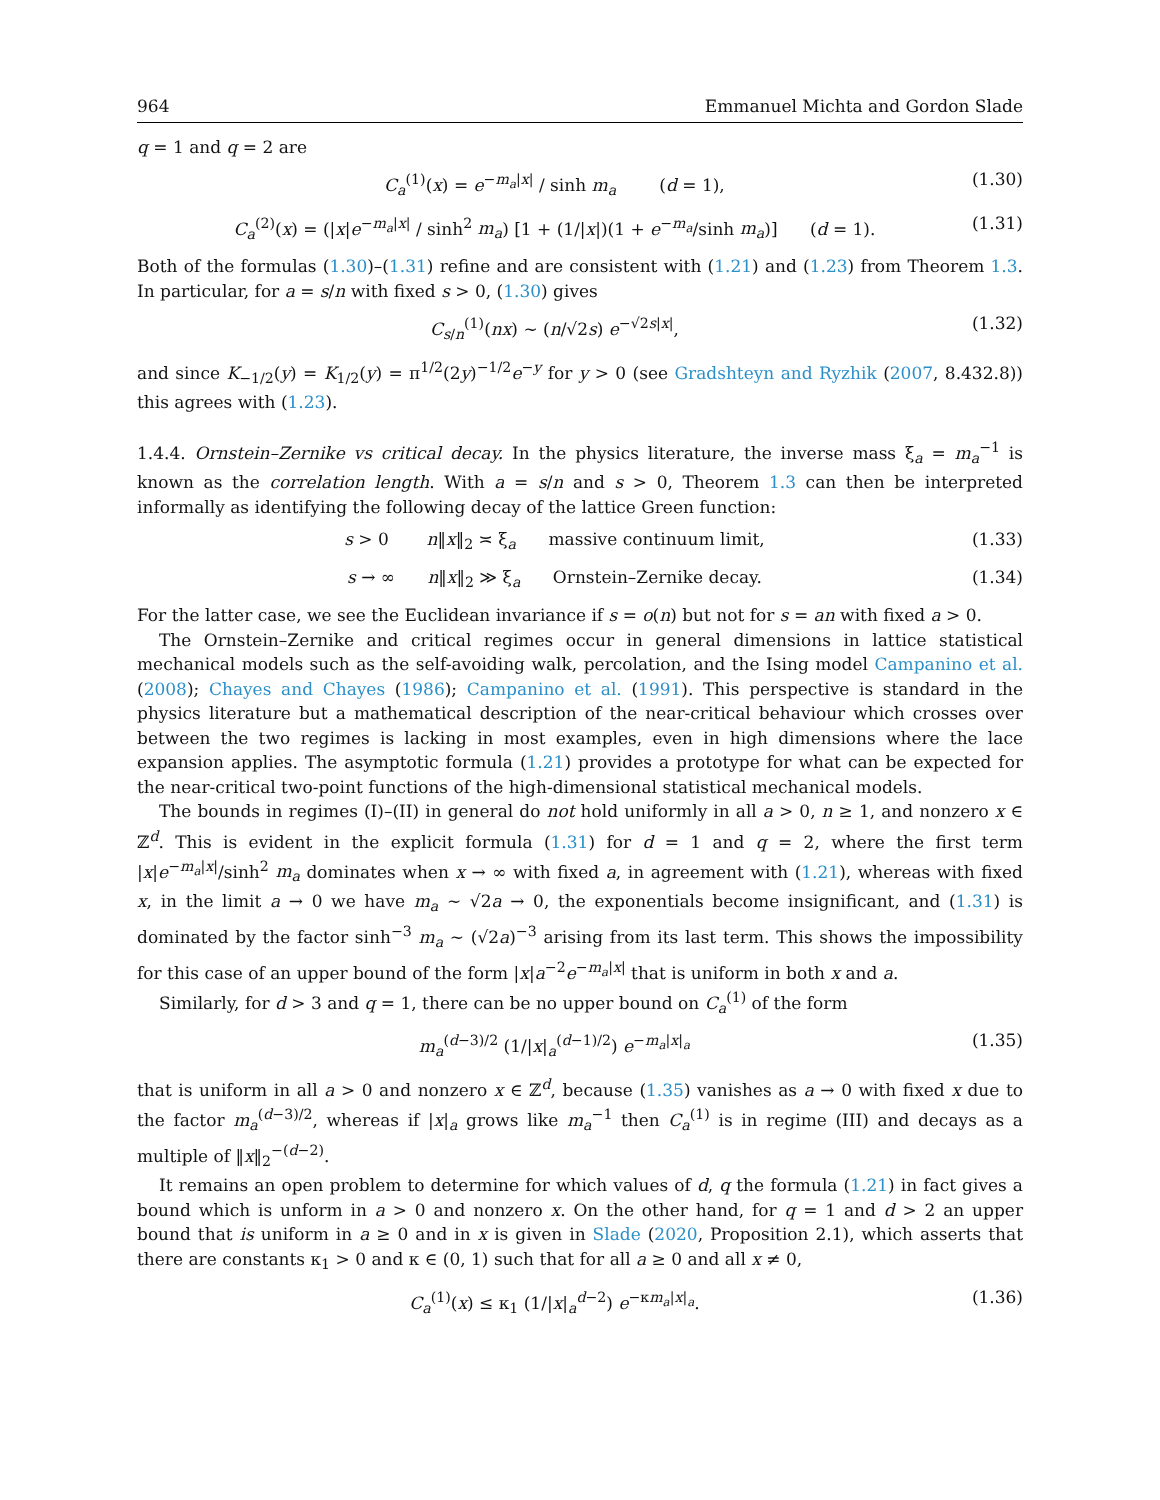964 Emmanuel Michta and Gordon Slade
q = 1 and q = 2 are
C<sub>a</sub><sup>(1)</sup>(x) = e<sup>−m<sub>a</sub>|x|</sup> / sinh m<sub>a</sub> (d = 1), (1.30)
C<sub>a</sub><sup>(2)</sup>(x) = (|x|e<sup>−m<sub>a</sub>|x|</sup> / sinh<sup>2</sup> m<sub>a</sub>) [1 + (1/|x|)(1 + e<sup>−m<sub>a</sub></sup>/sinh m<sub>a</sub>)] (d = 1). (1.31)
Both of the formulas (1.30)–(1.31) refine and are consistent with (1.21) and (1.23) from Theorem 1.3. In particular, for a = s/n with fixed s > 0, (1.30) gives
C<sub>s/n</sub><sup>(1)</sup>(nx) ∼ (n/√2s) e<sup>−√2s|x|</sup>, (1.32)
and since K<sub>−1/2</sub>(y) = K<sub>1/2</sub>(y) = π<sup>1/2</sup>(2y)<sup>−1/2</sup>e<sup>−y</sup> for y > 0 (see Gradshteyn and Ryzhik (2007, 8.432.8)) this agrees with (1.23).
1.4.4. Ornstein–Zernike vs critical decay. In the physics literature, the inverse mass ξ<sub>a</sub> = m<sub>a</sub><sup>−1</sup> is known as the correlation length. With a = s/n and s > 0, Theorem 1.3 can then be interpreted informally as identifying the following decay of the lattice Green function:
s > 0 n‖x‖<sub>2</sub> ≍ ξ<sub>a</sub> massive continuum limit, (1.33)
s → ∞ n‖x‖<sub>2</sub> ≫ ξ<sub>a</sub> Ornstein–Zernike decay. (1.34)
For the latter case, we see the Euclidean invariance if s = o(n) but not for s = an with fixed a > 0.
The Ornstein–Zernike and critical regimes occur in general dimensions in lattice statistical mechanical models such as the self-avoiding walk, percolation, and the Ising model Campanino et al. (2008); Chayes and Chayes (1986); Campanino et al. (1991). This perspective is standard in the physics literature but a mathematical description of the near-critical behaviour which crosses over between the two regimes is lacking in most examples, even in high dimensions where the lace expansion applies. The asymptotic formula (1.21) provides a prototype for what can be expected for the near-critical two-point functions of the high-dimensional statistical mechanical models.
The bounds in regimes (I)–(II) in general do not hold uniformly in all a > 0, n ≥ 1, and nonzero x ∈ ℤ<sup>d</sup>. This is evident in the explicit formula (1.31) for d = 1 and q = 2, where the first term |x|e<sup>−m<sub>a</sub>|x|</sup>/sinh<sup>2</sup> m<sub>a</sub> dominates when x → ∞ with fixed a, in agreement with (1.21), whereas with fixed x, in the limit a → 0 we have m<sub>a</sub> ∼ √2a → 0, the exponentials become insignificant, and (1.31) is dominated by the factor sinh<sup>−3</sup> m<sub>a</sub> ∼ (√2a)<sup>−3</sup> arising from its last term. This shows the impossibility for this case of an upper bound of the form |x|a<sup>−2</sup>e<sup>−m<sub>a</sub>|x|</sup> that is uniform in both x and a.
Similarly, for d > 3 and q = 1, there can be no upper bound on C<sub>a</sub><sup>(1)</sup> of the form
m<sub>a</sub><sup>(d−3)/2</sup> (1/|x|<sub>a</sub><sup>(d−1)/2</sup>) e<sup>−m<sub>a</sub>|x|<sub>a</sub></sup> (1.35)
that is uniform in all a > 0 and nonzero x ∈ ℤ<sup>d</sup>, because (1.35) vanishes as a → 0 with fixed x due to the factor m<sub>a</sub><sup>(d−3)/2</sup>, whereas if |x|<sub>a</sub> grows like m<sub>a</sub><sup>−1</sup> then C<sub>a</sub><sup>(1)</sup> is in regime (III) and decays as a multiple of ‖x‖<sub>2</sub><sup>−(d−2)</sup>.
It remains an open problem to determine for which values of d, q the formula (1.21) in fact gives a bound which is unform in a > 0 and nonzero x. On the other hand, for q = 1 and d > 2 an upper bound that is uniform in a ≥ 0 and in x is given in Slade (2020, Proposition 2.1), which asserts that there are constants κ<sub>1</sub> > 0 and κ ∈ (0, 1) such that for all a ≥ 0 and all x ≠ 0,
C<sub>a</sub><sup>(1)</sup>(x) ≤ κ<sub>1</sub> (1/|x|<sub>a</sub><sup>d−2</sup>) e<sup>−κm<sub>a</sub>|x|<sub>a</sub></sup>. (1.36)